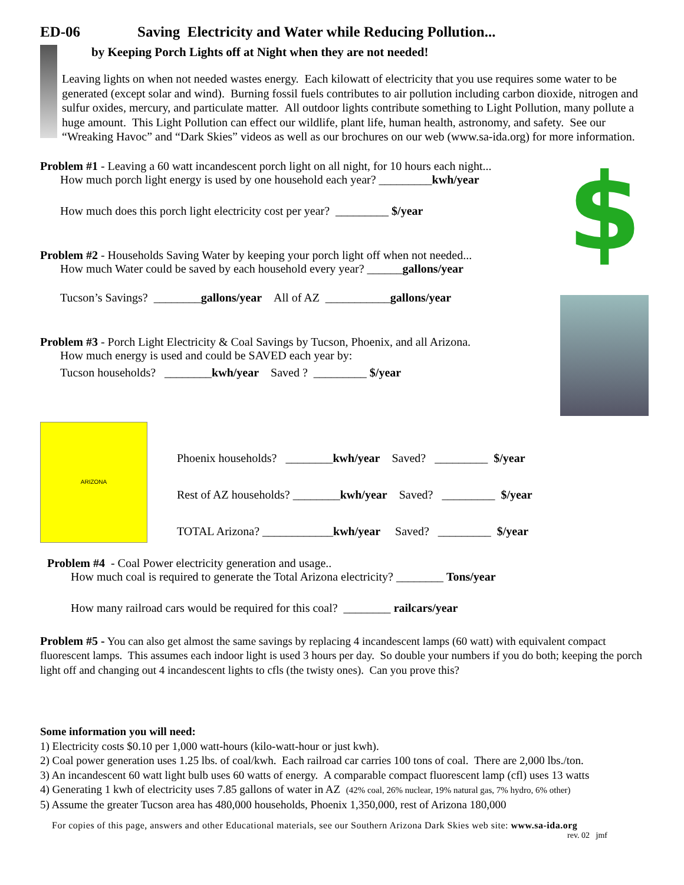ED-06 Saving Electricity and Water while Reducing Pollution...
by Keeping Porch Lights off at Night when they are not needed!
Leaving lights on when not needed wastes energy. Each kilowatt of electricity that you use requires some water to be generated (except solar and wind). Burning fossil fuels contributes to air pollution including carbon dioxide, nitrogen and sulfur oxides, mercury, and particulate matter. All outdoor lights contribute something to Light Pollution, many pollute a huge amount. This Light Pollution can effect our wildlife, plant life, human health, astronomy, and safety. See our “Wreaking Havoc” and “Dark Skies” videos as well as our brochures on our web (www.sa-ida.org) for more information.
Problem #1 - Leaving a 60 watt incandescent porch light on all night, for 10 hours each night...
How much porch light energy is used by one household each year? _________kwh/year
How much does this porch light electricity cost per year? _________ $/year
Problem #2 - Households Saving Water by keeping your porch light off when not needed...
How much Water could be saved by each household every year? ______gallons/year
Tucson’s Savings? ________gallons/year All of AZ ___________gallons/year
Problem #3 - Porch Light Electricity & Coal Savings by Tucson, Phoenix, and all Arizona.
How much energy is used and could be SAVED each year by:
Tucson households? ________kwh/year Saved ? _________ $/year
$
ARIZONA
Phoenix households? ________kwh/year Saved? _________ $/year
Rest of AZ households? ________kwh/year Saved? _________ $/year
TOTAL Arizona? ____________kwh/year Saved? _________ $/year
Problem #4 - Coal Power electricity generation and usage..
How much coal is required to generate the Total Arizona electricity? ________ Tons/year
How many railroad cars would be required for this coal? ________ railcars/year
Problem #5 - You can also get almost the same savings by replacing 4 incandescent lamps (60 watt) with equivalent compact fluorescent lamps. This assumes each indoor light is used 3 hours per day. So double your numbers if you do both; keeping the porch light off and changing out 4 incandescent lights to cfls (the twisty ones). Can you prove this?
Some information you will need:
1) Electricity costs $0.10 per 1,000 watt-hours (kilo-watt-hour or just kwh).
2) Coal power generation uses 1.25 lbs. of coal/kwh. Each railroad car carries 100 tons of coal. There are 2,000 lbs./ton.
3) An incandescent 60 watt light bulb uses 60 watts of energy. A comparable compact fluorescent lamp (cfl) uses 13 watts
4) Generating 1 kwh of electricity uses 7.85 gallons of water in AZ (42% coal, 26% nuclear, 19% natural gas, 7% hydro, 6% other)
5) Assume the greater Tucson area has 480,000 households, Phoenix 1,350,000, rest of Arizona 180,000
For copies of this page, answers and other Educational materials, see our Southern Arizona Dark Skies web site: www.sa-ida.org
rev. 02 jmf